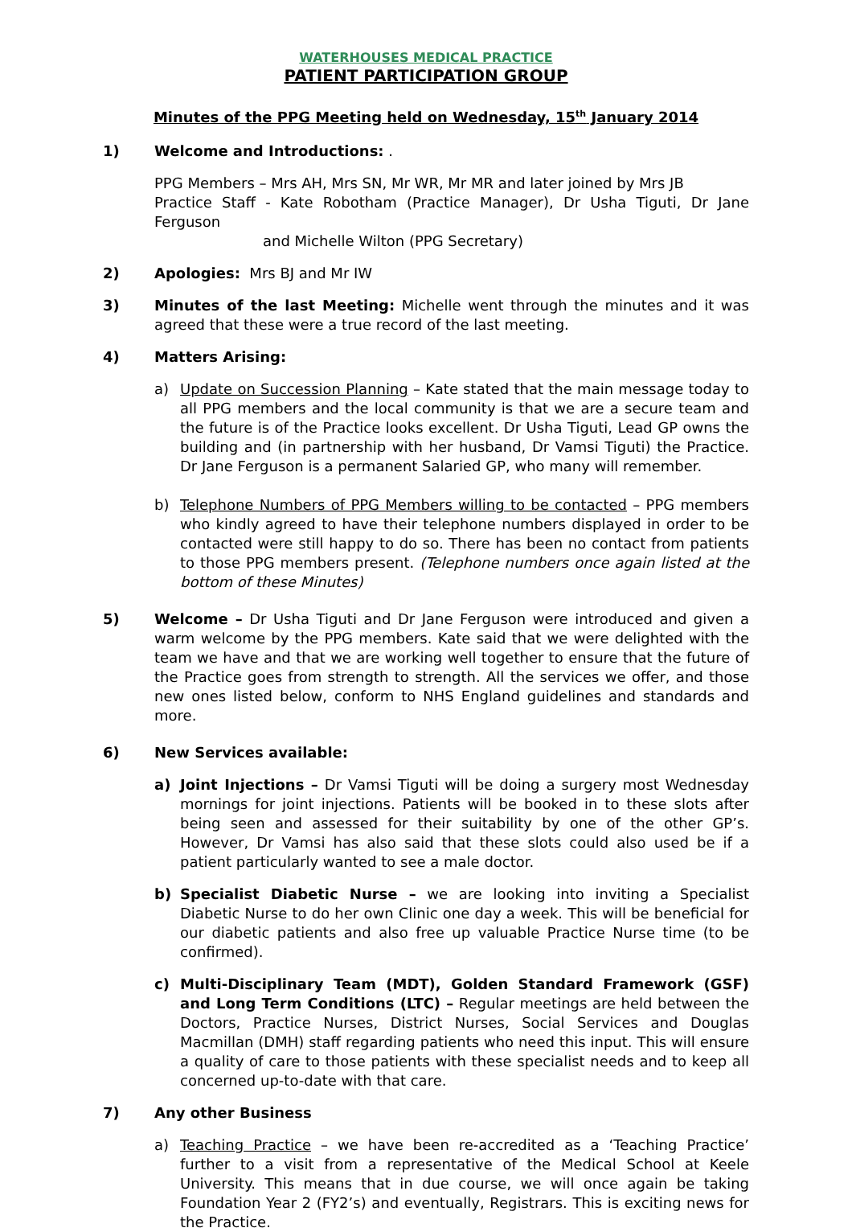WATERHOUSES MEDICAL PRACTICE
PATIENT PARTICIPATION GROUP
Minutes of the PPG Meeting held on Wednesday, 15<sup>th</sup> January 2014
1) Welcome and Introductions: .
PPG Members – Mrs AH, Mrs SN, Mr WR, Mr MR and later joined by Mrs JB
Practice Staff - Kate Robotham (Practice Manager), Dr Usha Tiguti, Dr Jane Ferguson
and Michelle Wilton (PPG Secretary)
2) Apologies: Mrs BJ and Mr IW
3) Minutes of the last Meeting: Michelle went through the minutes and it was agreed that these were a true record of the last meeting.
4) Matters Arising:
a) Update on Succession Planning – Kate stated that the main message today to all PPG members and the local community is that we are a secure team and the future is of the Practice looks excellent. Dr Usha Tiguti, Lead GP owns the building and (in partnership with her husband, Dr Vamsi Tiguti) the Practice. Dr Jane Ferguson is a permanent Salaried GP, who many will remember.
b) Telephone Numbers of PPG Members willing to be contacted – PPG members who kindly agreed to have their telephone numbers displayed in order to be contacted were still happy to do so. There has been no contact from patients to those PPG members present. (Telephone numbers once again listed at the bottom of these Minutes)
5) Welcome – Dr Usha Tiguti and Dr Jane Ferguson were introduced and given a warm welcome by the PPG members. Kate said that we were delighted with the team we have and that we are working well together to ensure that the future of the Practice goes from strength to strength. All the services we offer, and those new ones listed below, conform to NHS England guidelines and standards and more.
6) New Services available:
a) Joint Injections – Dr Vamsi Tiguti will be doing a surgery most Wednesday mornings for joint injections. Patients will be booked in to these slots after being seen and assessed for their suitability by one of the other GP’s. However, Dr Vamsi has also said that these slots could also used be if a patient particularly wanted to see a male doctor.
b) Specialist Diabetic Nurse – we are looking into inviting a Specialist Diabetic Nurse to do her own Clinic one day a week. This will be beneficial for our diabetic patients and also free up valuable Practice Nurse time (to be confirmed).
c) Multi-Disciplinary Team (MDT), Golden Standard Framework (GSF) and Long Term Conditions (LTC) – Regular meetings are held between the Doctors, Practice Nurses, District Nurses, Social Services and Douglas Macmillan (DMH) staff regarding patients who need this input. This will ensure a quality of care to those patients with these specialist needs and to keep all concerned up-to-date with that care.
7) Any other Business
a) Teaching Practice – we have been re-accredited as a ‘Teaching Practice’ further to a visit from a representative of the Medical School at Keele University. This means that in due course, we will once again be taking Foundation Year 2 (FY2’s) and eventually, Registrars. This is exciting news for the Practice.